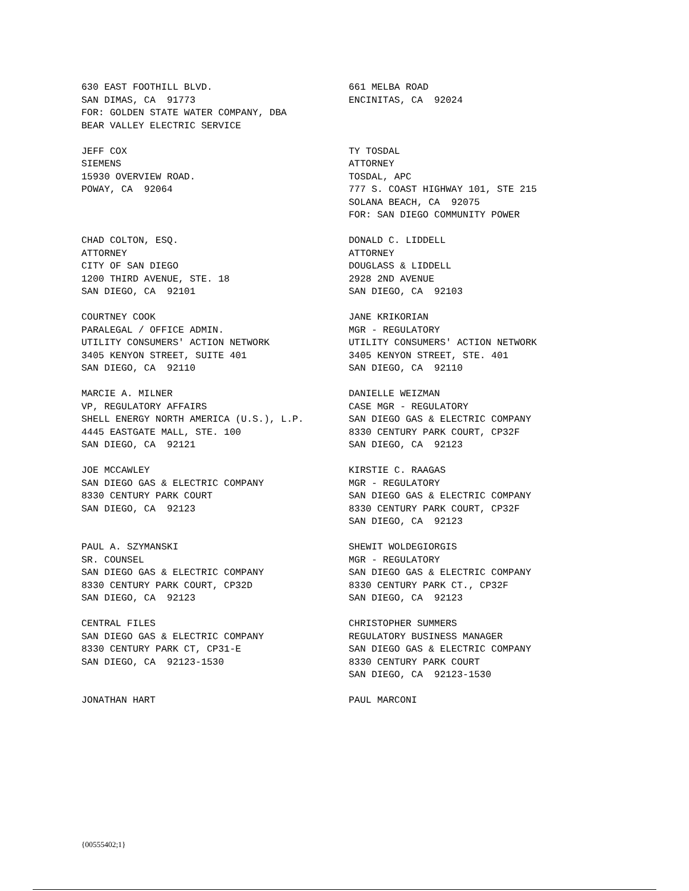630 EAST FOOTHILL BLVD. SAN DIMAS, CA 91773 FOR: GOLDEN STATE WATER COMPANY, DBA BEAR VALLEY ELECTRIC SERVICE
661 MELBA ROAD ENCINITAS, CA 92024
JEFF COX SIEMENS 15930 OVERVIEW ROAD. POWAY, CA 92064
TY TOSDAL ATTORNEY TOSDAL, APC 777 S. COAST HIGHWAY 101, STE 215 SOLANA BEACH, CA 92075 FOR: SAN DIEGO COMMUNITY POWER
CHAD COLTON, ESQ. ATTORNEY CITY OF SAN DIEGO 1200 THIRD AVENUE, STE. 18 SAN DIEGO, CA 92101
DONALD C. LIDDELL ATTORNEY DOUGLASS & LIDDELL 2928 2ND AVENUE SAN DIEGO, CA 92103
COURTNEY COOK PARALEGAL / OFFICE ADMIN. UTILITY CONSUMERS' ACTION NETWORK 3405 KENYON STREET, SUITE 401 SAN DIEGO, CA 92110
JANE KRIKORIAN MGR - REGULATORY UTILITY CONSUMERS' ACTION NETWORK 3405 KENYON STREET, STE. 401 SAN DIEGO, CA 92110
MARCIE A. MILNER VP, REGULATORY AFFAIRS SHELL ENERGY NORTH AMERICA (U.S.), L.P. 4445 EASTGATE MALL, STE. 100 SAN DIEGO, CA 92121
DANIELLE WEIZMAN CASE MGR - REGULATORY SAN DIEGO GAS & ELECTRIC COMPANY 8330 CENTURY PARK COURT, CP32F SAN DIEGO, CA 92123
JOE MCCAWLEY SAN DIEGO GAS & ELECTRIC COMPANY 8330 CENTURY PARK COURT SAN DIEGO, CA 92123
KIRSTIE C. RAAGAS MGR - REGULATORY SAN DIEGO GAS & ELECTRIC COMPANY 8330 CENTURY PARK COURT, CP32F SAN DIEGO, CA 92123
PAUL A. SZYMANSKI SR. COUNSEL SAN DIEGO GAS & ELECTRIC COMPANY 8330 CENTURY PARK COURT, CP32D SAN DIEGO, CA 92123
SHEWIT WOLDEGIORGIS MGR - REGULATORY SAN DIEGO GAS & ELECTRIC COMPANY 8330 CENTURY PARK CT., CP32F SAN DIEGO, CA 92123
CENTRAL FILES SAN DIEGO GAS & ELECTRIC COMPANY 8330 CENTURY PARK CT, CP31-E SAN DIEGO, CA 92123-1530
CHRISTOPHER SUMMERS REGULATORY BUSINESS MANAGER SAN DIEGO GAS & ELECTRIC COMPANY 8330 CENTURY PARK COURT SAN DIEGO, CA 92123-1530
JONATHAN HART
PAUL MARCONI
{00555402;1}